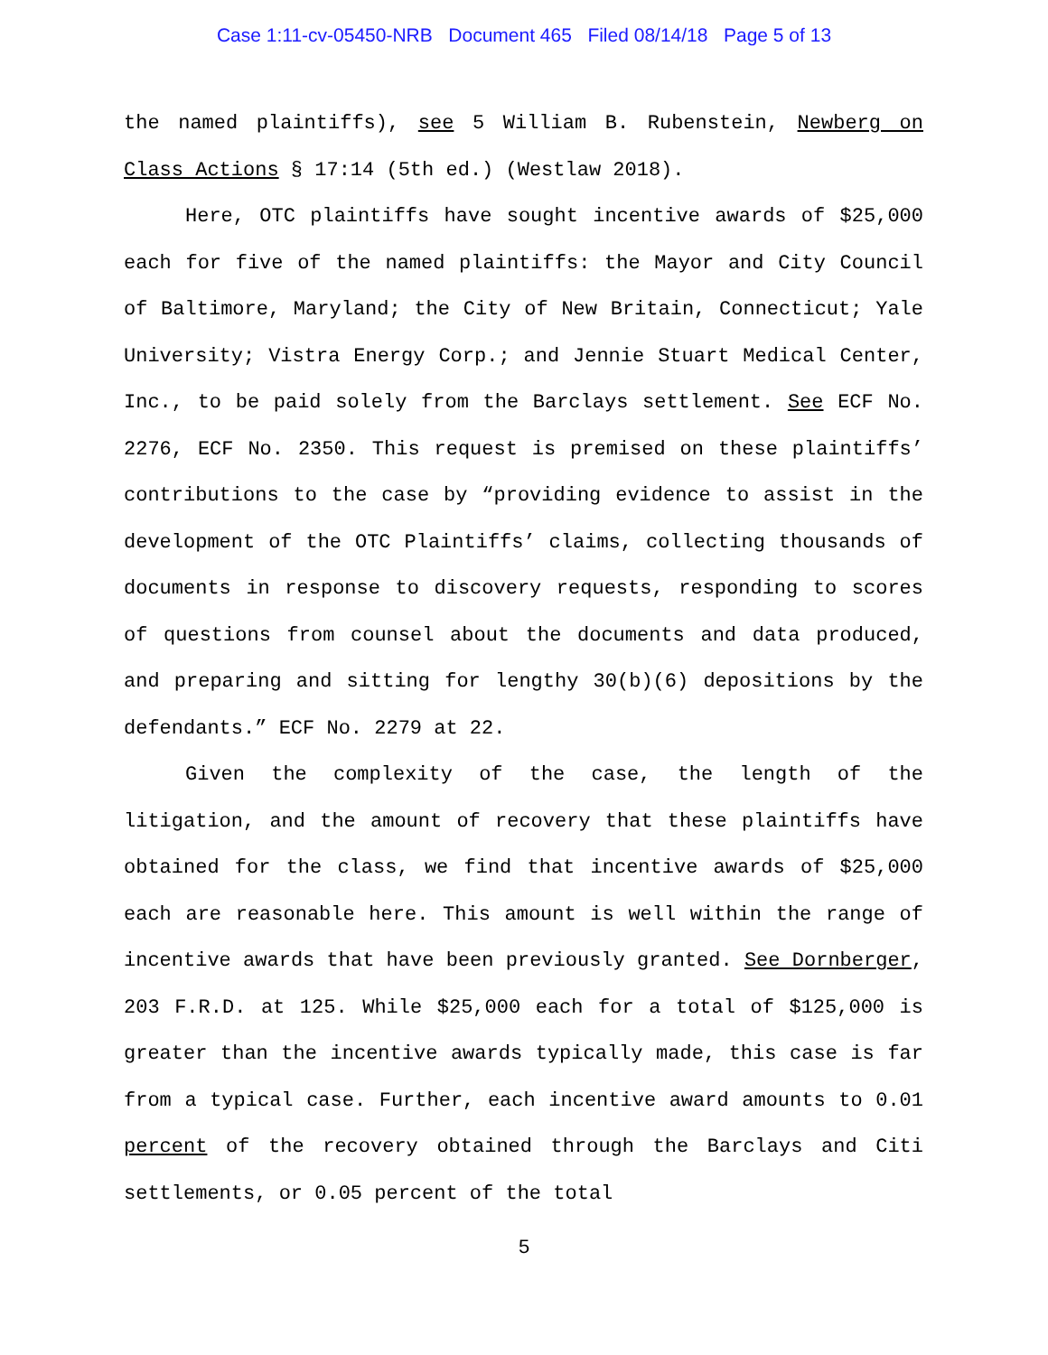Case 1:11-cv-05450-NRB Document 465 Filed 08/14/18 Page 5 of 13
the named plaintiffs), see 5 William B. Rubenstein, Newberg on Class Actions § 17:14 (5th ed.) (Westlaw 2018).
Here, OTC plaintiffs have sought incentive awards of $25,000 each for five of the named plaintiffs: the Mayor and City Council of Baltimore, Maryland; the City of New Britain, Connecticut; Yale University; Vistra Energy Corp.; and Jennie Stuart Medical Center, Inc., to be paid solely from the Barclays settlement. See ECF No. 2276, ECF No. 2350. This request is premised on these plaintiffs’ contributions to the case by “providing evidence to assist in the development of the OTC Plaintiffs’ claims, collecting thousands of documents in response to discovery requests, responding to scores of questions from counsel about the documents and data produced, and preparing and sitting for lengthy 30(b)(6) depositions by the defendants.” ECF No. 2279 at 22.
Given the complexity of the case, the length of the litigation, and the amount of recovery that these plaintiffs have obtained for the class, we find that incentive awards of $25,000 each are reasonable here. This amount is well within the range of incentive awards that have been previously granted. See Dornberger, 203 F.R.D. at 125. While $25,000 each for a total of $125,000 is greater than the incentive awards typically made, this case is far from a typical case. Further, each incentive award amounts to 0.01 percent of the recovery obtained through the Barclays and Citi settlements, or 0.05 percent of the total
5